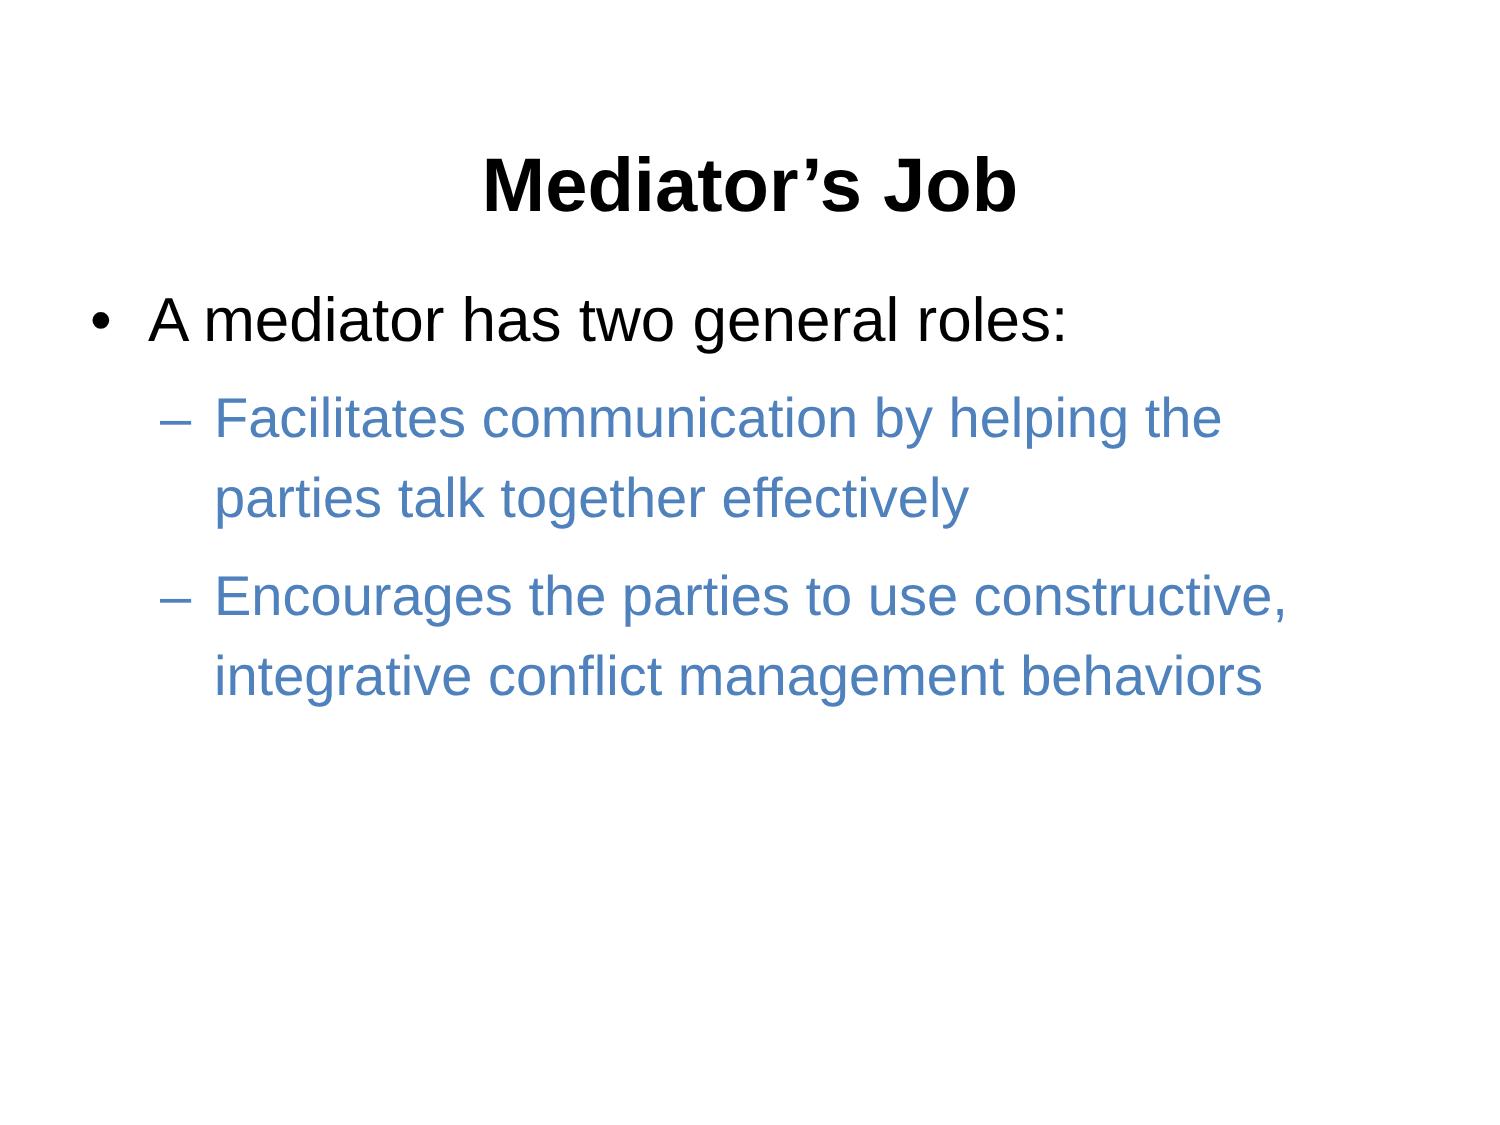Mediator’s Job
• A mediator has two general roles:
– Facilitates communication by helping the parties talk together effectively
– Encourages the parties to use constructive, integrative conflict management behaviors